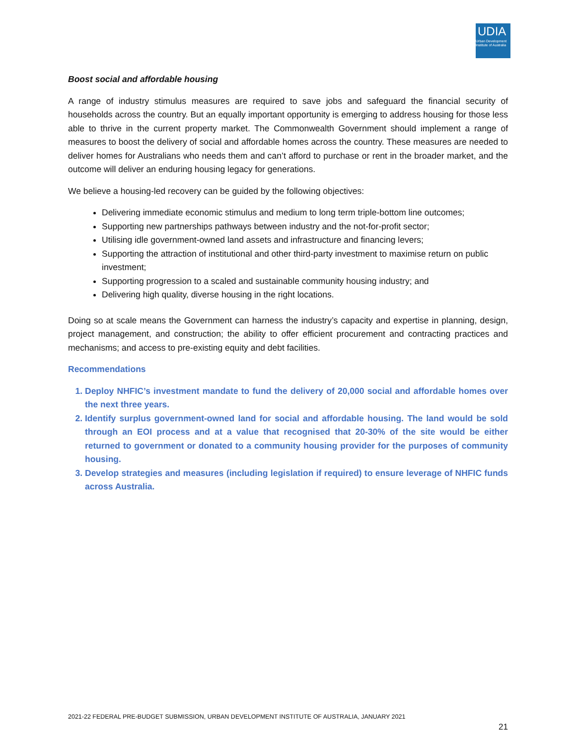UDIA
Urban Development Institute of Australia
Boost social and affordable housing
A range of industry stimulus measures are required to save jobs and safeguard the financial security of households across the country. But an equally important opportunity is emerging to address housing for those less able to thrive in the current property market. The Commonwealth Government should implement a range of measures to boost the delivery of social and affordable homes across the country. These measures are needed to deliver homes for Australians who needs them and can’t afford to purchase or rent in the broader market, and the outcome will deliver an enduring housing legacy for generations.
We believe a housing-led recovery can be guided by the following objectives:
Delivering immediate economic stimulus and medium to long term triple-bottom line outcomes;
Supporting new partnerships pathways between industry and the not-for-profit sector;
Utilising idle government-owned land assets and infrastructure and financing levers;
Supporting the attraction of institutional and other third-party investment to maximise return on public investment;
Supporting progression to a scaled and sustainable community housing industry; and
Delivering high quality, diverse housing in the right locations.
Doing so at scale means the Government can harness the industry’s capacity and expertise in planning, design, project management, and construction; the ability to offer efficient procurement and contracting practices and mechanisms; and access to pre-existing equity and debt facilities.
Recommendations
1. Deploy NHFIC’s investment mandate to fund the delivery of 20,000 social and affordable homes over the next three years.
2. Identify surplus government-owned land for social and affordable housing. The land would be sold through an EOI process and at a value that recognised that 20-30% of the site would be either returned to government or donated to a community housing provider for the purposes of community housing.
3. Develop strategies and measures (including legislation if required) to ensure leverage of NHFIC funds across Australia.
2021-22 FEDERAL PRE-BUDGET SUBMISSION, URBAN DEVELOPMENT INSTITUTE OF AUSTRALIA, JANUARY 2021
21